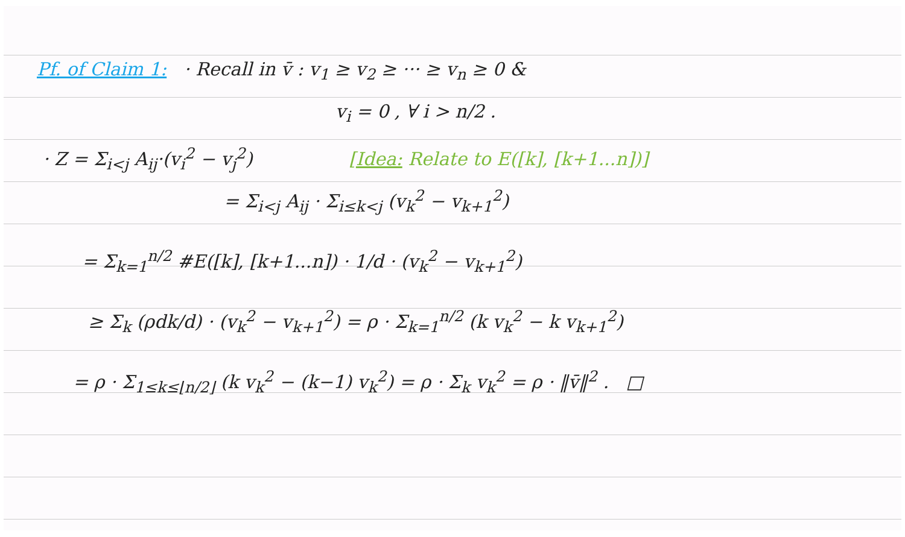Pf. of Claim 1: · Recall in v̄ : v<sub>1</sub> ≥ v<sub>2</sub> ≥ ··· ≥ v<sub>n</sub> ≥ 0 &
v<sub>i</sub> = 0 , ∀ i > n/2 .
· Z = Σ<sub>i<j</sub> A<sub>ij</sub>·(v<sub>i</sub><sup>2</sup> − v<sub>j</sub><sup>2</sup>) [Idea: Relate to E([k], [k+1...n])]
= Σ<sub>i<j</sub> A<sub>ij</sub> · Σ<sub>i≤k<j</sub> (v<sub>k</sub><sup>2</sup> − v<sub>k+1</sub><sup>2</sup>)
= Σ<sub>k=1</sub><sup>n/2</sup> #E([k], [k+1...n]) · 1/d · (v<sub>k</sub><sup>2</sup> − v<sub>k+1</sub><sup>2</sup>)
≥ Σ<sub>k</sub> (ρdk/d) · (v<sub>k</sub><sup>2</sup> − v<sub>k+1</sub><sup>2</sup>) = ρ · Σ<sub>k=1</sub><sup>n/2</sup> (k v<sub>k</sub><sup>2</sup> − k v<sub>k+1</sub><sup>2</sup>)
= ρ · Σ<sub>1≤k≤⌊n/2⌋</sub> (k v<sub>k</sub><sup>2</sup> − (k−1) v<sub>k</sub><sup>2</sup>) = ρ · Σ<sub>k</sub> v<sub>k</sub><sup>2</sup> = ρ · ‖v̄‖<sup>2</sup> . □